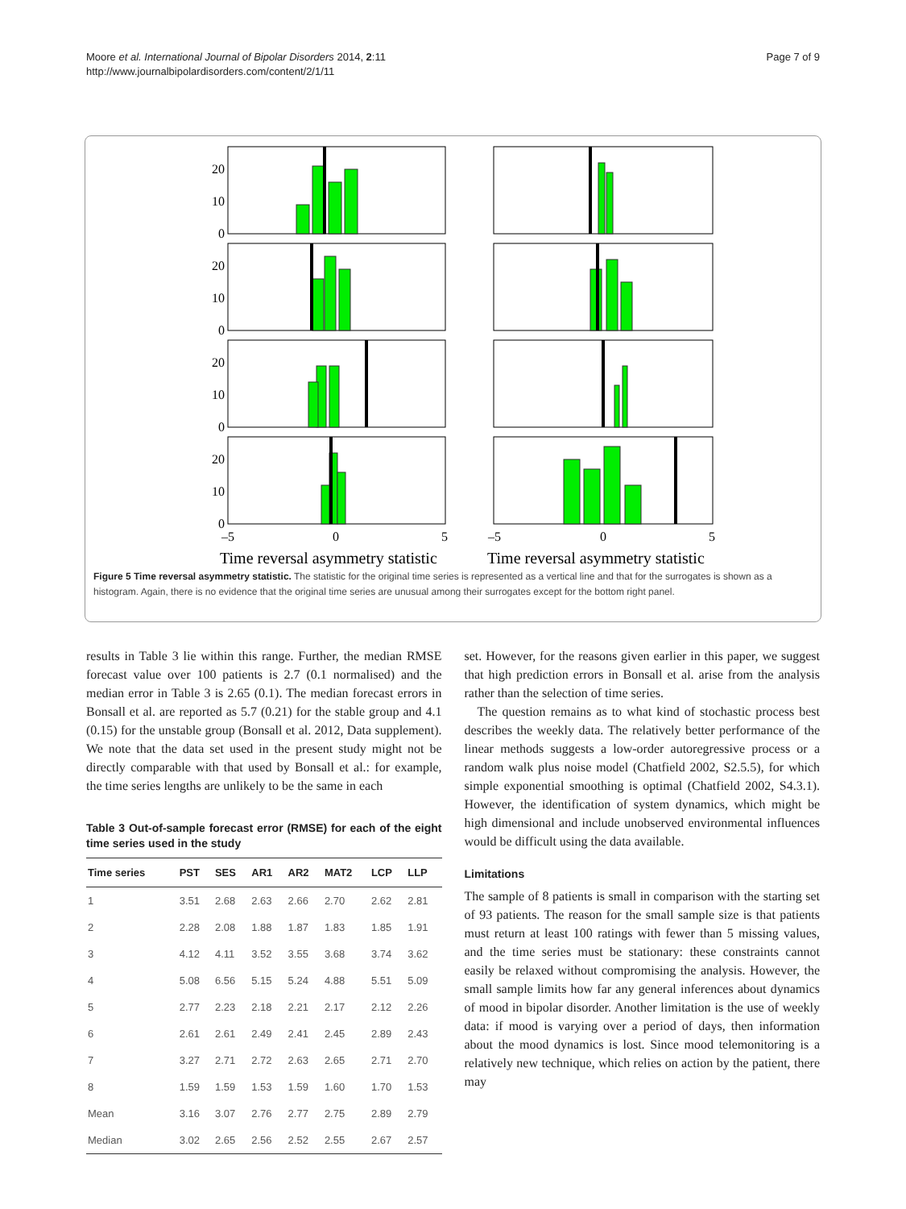Page 7 of 9 Moore et al. International Journal of Bipolar Disorders 2014, 2:11
http://www.journalbipolardisorders.com/content/2/1/11
20
10
0
20
10
0
20
10
0
20
10
0
–5
0
5
–5
0
5
Time reversal asymmetry statistic
Time reversal asymmetry statistic
Figure 5 Time reversal asymmetry statistic. The statistic for the original time series is represented as a vertical line and that for the surrogates is shown as a histogram. Again, there is no evidence that the original time series are unusual among their surrogates except for the bottom right panel.
results in Table 3 lie within this range. Further, the median RMSE forecast value over 100 patients is 2.7 (0.1 normalised) and the median error in Table 3 is 2.65 (0.1). The median forecast errors in Bonsall et al. are reported as 5.7 (0.21) for the stable group and 4.1 (0.15) for the unstable group (Bonsall et al. 2012, Data supplement). We note that the data set used in the present study might not be directly comparable with that used by Bonsall et al.: for example, the time series lengths are unlikely to be the same in each
Table 3 Out-of-sample forecast error (RMSE) for each of the eight time series used in the study
| Time series | PST | SES | AR1 | AR2 | MAT2 | LCP | LLP |
| --- | --- | --- | --- | --- | --- | --- | --- |
| 1 | 3.51 | 2.68 | 2.63 | 2.66 | 2.70 | 2.62 | 2.81 |
| 2 | 2.28 | 2.08 | 1.88 | 1.87 | 1.83 | 1.85 | 1.91 |
| 3 | 4.12 | 4.11 | 3.52 | 3.55 | 3.68 | 3.74 | 3.62 |
| 4 | 5.08 | 6.56 | 5.15 | 5.24 | 4.88 | 5.51 | 5.09 |
| 5 | 2.77 | 2.23 | 2.18 | 2.21 | 2.17 | 2.12 | 2.26 |
| 6 | 2.61 | 2.61 | 2.49 | 2.41 | 2.45 | 2.89 | 2.43 |
| 7 | 3.27 | 2.71 | 2.72 | 2.63 | 2.65 | 2.71 | 2.70 |
| 8 | 1.59 | 1.59 | 1.53 | 1.59 | 1.60 | 1.70 | 1.53 |
| Mean | 3.16 | 3.07 | 2.76 | 2.77 | 2.75 | 2.89 | 2.79 |
| Median | 3.02 | 2.65 | 2.56 | 2.52 | 2.55 | 2.67 | 2.57 |
set. However, for the reasons given earlier in this paper, we suggest that high prediction errors in Bonsall et al. arise from the analysis rather than the selection of time series.
The question remains as to what kind of stochastic process best describes the weekly data. The relatively better performance of the linear methods suggests a low-order autoregressive process or a random walk plus noise model (Chatfield 2002, S2.5.5), for which simple exponential smoothing is optimal (Chatfield 2002, S4.3.1). However, the identification of system dynamics, which might be high dimensional and include unobserved environmental influences would be difficult using the data available.
Limitations
The sample of 8 patients is small in comparison with the starting set of 93 patients. The reason for the small sample size is that patients must return at least 100 ratings with fewer than 5 missing values, and the time series must be stationary: these constraints cannot easily be relaxed without compromising the analysis. However, the small sample limits how far any general inferences about dynamics of mood in bipolar disorder. Another limitation is the use of weekly data: if mood is varying over a period of days, then information about the mood dynamics is lost. Since mood telemonitoring is a relatively new technique, which relies on action by the patient, there may